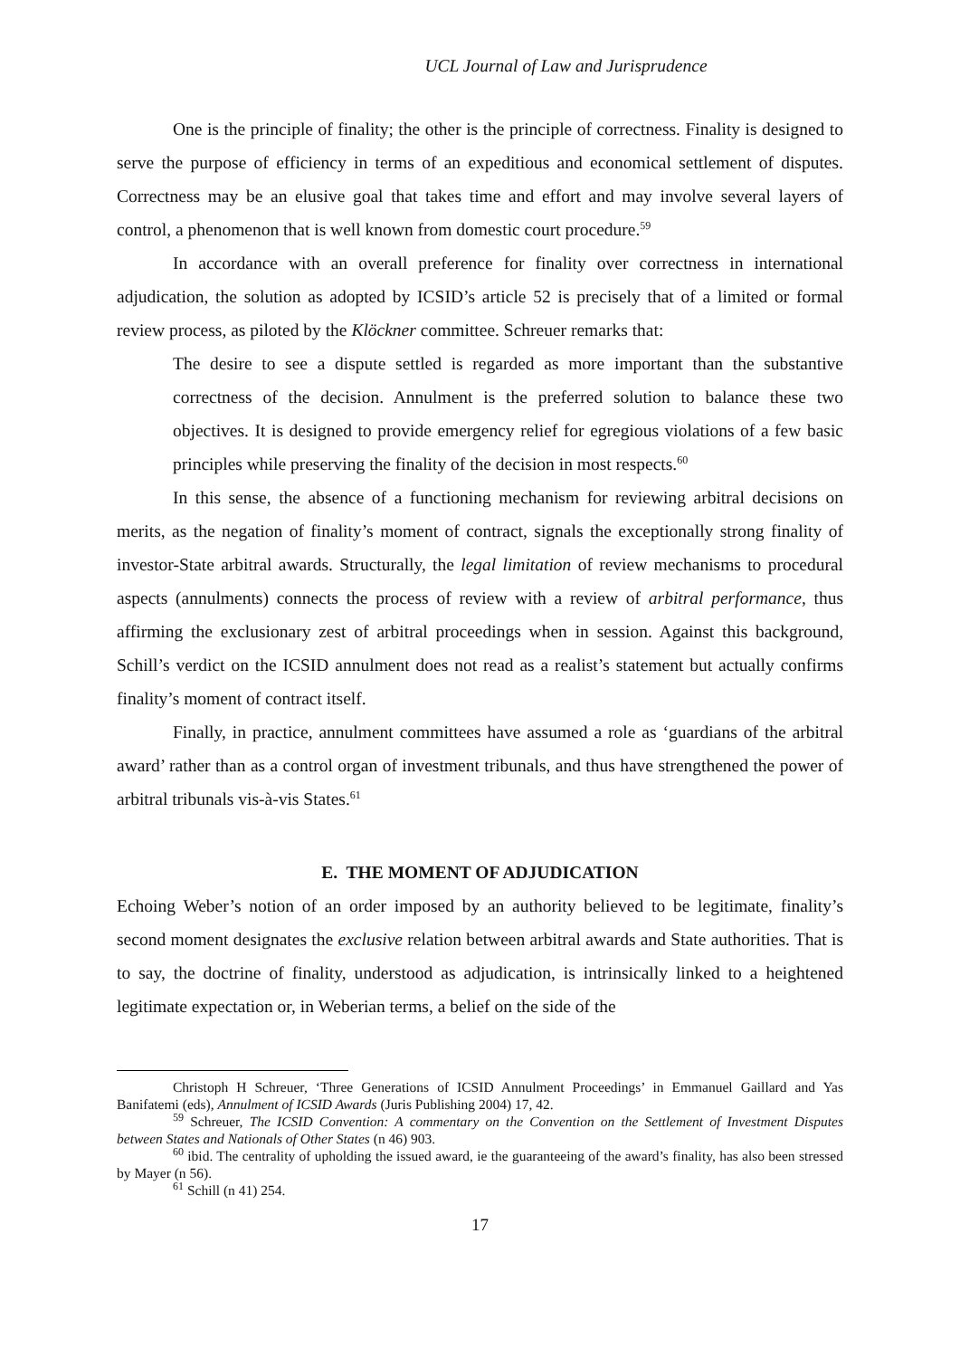UCL Journal of Law and Jurisprudence
One is the principle of finality; the other is the principle of correctness. Finality is designed to serve the purpose of efficiency in terms of an expeditious and economical settlement of disputes. Correctness may be an elusive goal that takes time and effort and may involve several layers of control, a phenomenon that is well known from domestic court procedure.<sup>59</sup>
In accordance with an overall preference for finality over correctness in international adjudication, the solution as adopted by ICSID’s article 52 is precisely that of a limited or formal review process, as piloted by the Klöckner committee. Schreuer remarks that:
The desire to see a dispute settled is regarded as more important than the substantive correctness of the decision. Annulment is the preferred solution to balance these two objectives. It is designed to provide emergency relief for egregious violations of a few basic principles while preserving the finality of the decision in most respects.<sup>60</sup>
In this sense, the absence of a functioning mechanism for reviewing arbitral decisions on merits, as the negation of finality’s moment of contract, signals the exceptionally strong finality of investor-State arbitral awards. Structurally, the legal limitation of review mechanisms to procedural aspects (annulments) connects the process of review with a review of arbitral performance, thus affirming the exclusionary zest of arbitral proceedings when in session. Against this background, Schill’s verdict on the ICSID annulment does not read as a realist’s statement but actually confirms finality’s moment of contract itself.
Finally, in practice, annulment committees have assumed a role as ‘guardians of the arbitral award’ rather than as a control organ of investment tribunals, and thus have strengthened the power of arbitral tribunals vis-à-vis States.<sup>61</sup>
E. THE MOMENT OF ADJUDICATION
Echoing Weber’s notion of an order imposed by an authority believed to be legitimate, finality’s second moment designates the exclusive relation between arbitral awards and State authorities. That is to say, the doctrine of finality, understood as adjudication, is intrinsically linked to a heightened legitimate expectation or, in Weberian terms, a belief on the side of the
Christoph H Schreuer, ‘Three Generations of ICSID Annulment Proceedings’ in Emmanuel Gaillard and Yas Banifatemi (eds), Annulment of ICSID Awards (Juris Publishing 2004) 17, 42.
<sup>59</sup> Schreuer, The ICSID Convention: A commentary on the Convention on the Settlement of Investment Disputes between States and Nationals of Other States (n 46) 903.
<sup>60</sup> ibid. The centrality of upholding the issued award, ie the guaranteeing of the award’s finality, has also been stressed by Mayer (n 56).
<sup>61</sup> Schill (n 41) 254.
17